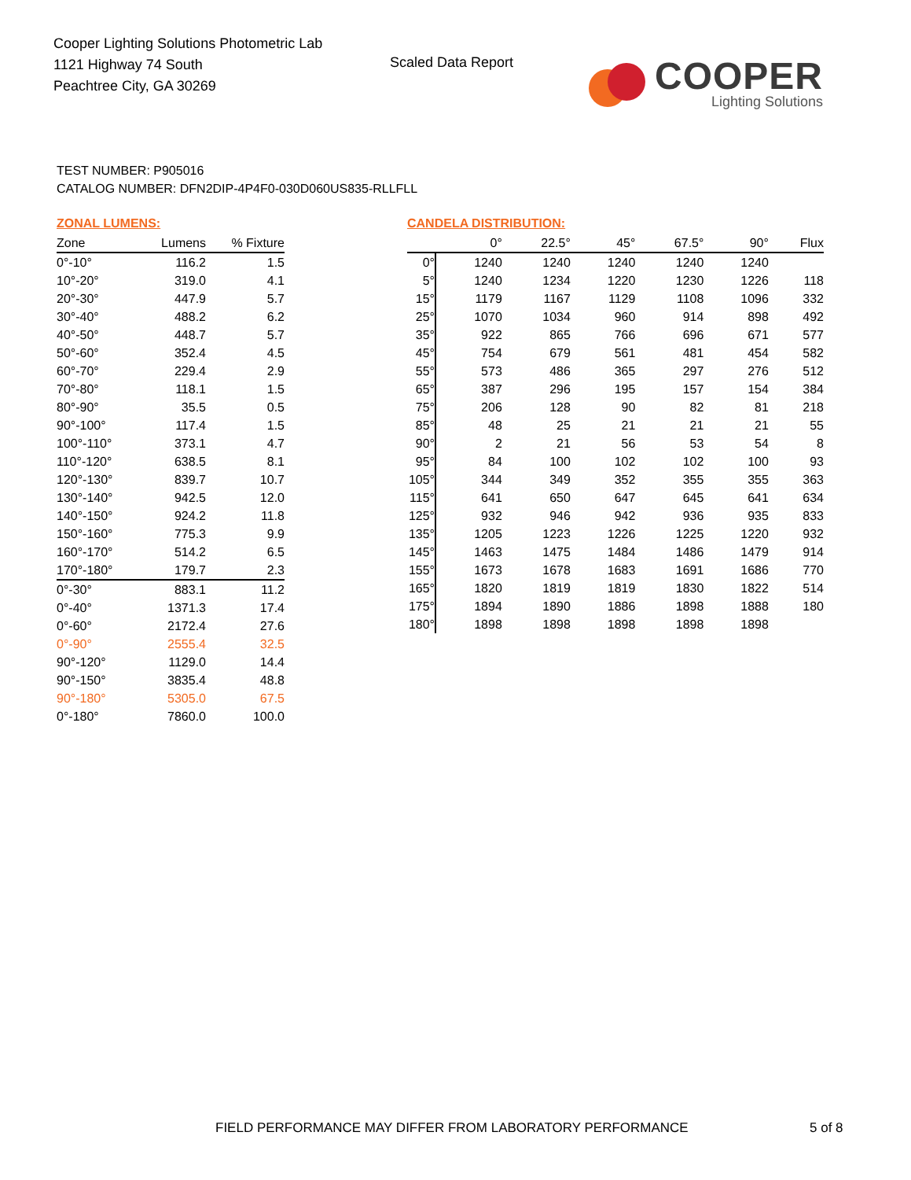Cooper Lighting Solutions Photometric Lab
1121 Highway 74 South
Peachtree City, GA 30269
Scaled Data Report
COOPER
Lighting Solutions
TEST NUMBER: P905016
CATALOG NUMBER: DFN2DIP-4P4F0-030D060US835-RLLFLL
ZONAL LUMENS:
| Zone | Lumens | % Fixture |
| --- | --- | --- |
| 0°-10° | 116.2 | 1.5 |
| 10°-20° | 319.0 | 4.1 |
| 20°-30° | 447.9 | 5.7 |
| 30°-40° | 488.2 | 6.2 |
| 40°-50° | 448.7 | 5.7 |
| 50°-60° | 352.4 | 4.5 |
| 60°-70° | 229.4 | 2.9 |
| 70°-80° | 118.1 | 1.5 |
| 80°-90° | 35.5 | 0.5 |
| 90°-100° | 117.4 | 1.5 |
| 100°-110° | 373.1 | 4.7 |
| 110°-120° | 638.5 | 8.1 |
| 120°-130° | 839.7 | 10.7 |
| 130°-140° | 942.5 | 12.0 |
| 140°-150° | 924.2 | 11.8 |
| 150°-160° | 775.3 | 9.9 |
| 160°-170° | 514.2 | 6.5 |
| 170°-180° | 179.7 | 2.3 |
| 0°-30° | 883.1 | 11.2 |
| 0°-40° | 1371.3 | 17.4 |
| 0°-60° | 2172.4 | 27.6 |
| 0°-90° | 2555.4 | 32.5 |
| 90°-120° | 1129.0 | 14.4 |
| 90°-150° | 3835.4 | 48.8 |
| 90°-180° | 5305.0 | 67.5 |
| 0°-180° | 7860.0 | 100.0 |
CANDELA DISTRIBUTION:
| | 0° | 22.5° | 45° | 67.5° | 90° | Flux |
| --- | --- | --- | --- | --- | --- | --- |
| 0° | 1240 | 1240 | 1240 | 1240 | 1240 | |
| 5° | 1240 | 1234 | 1220 | 1230 | 1226 | 118 |
| 15° | 1179 | 1167 | 1129 | 1108 | 1096 | 332 |
| 25° | 1070 | 1034 | 960 | 914 | 898 | 492 |
| 35° | 922 | 865 | 766 | 696 | 671 | 577 |
| 45° | 754 | 679 | 561 | 481 | 454 | 582 |
| 55° | 573 | 486 | 365 | 297 | 276 | 512 |
| 65° | 387 | 296 | 195 | 157 | 154 | 384 |
| 75° | 206 | 128 | 90 | 82 | 81 | 218 |
| 85° | 48 | 25 | 21 | 21 | 21 | 55 |
| 90° | 2 | 21 | 56 | 53 | 54 | 8 |
| 95° | 84 | 100 | 102 | 102 | 100 | 93 |
| 105° | 344 | 349 | 352 | 355 | 355 | 363 |
| 115° | 641 | 650 | 647 | 645 | 641 | 634 |
| 125° | 932 | 946 | 942 | 936 | 935 | 833 |
| 135° | 1205 | 1223 | 1226 | 1225 | 1220 | 932 |
| 145° | 1463 | 1475 | 1484 | 1486 | 1479 | 914 |
| 155° | 1673 | 1678 | 1683 | 1691 | 1686 | 770 |
| 165° | 1820 | 1819 | 1819 | 1830 | 1822 | 514 |
| 175° | 1894 | 1890 | 1886 | 1898 | 1888 | 180 |
| 180° | 1898 | 1898 | 1898 | 1898 | 1898 | |
FIELD PERFORMANCE MAY DIFFER FROM LABORATORY PERFORMANCE
5 of 8